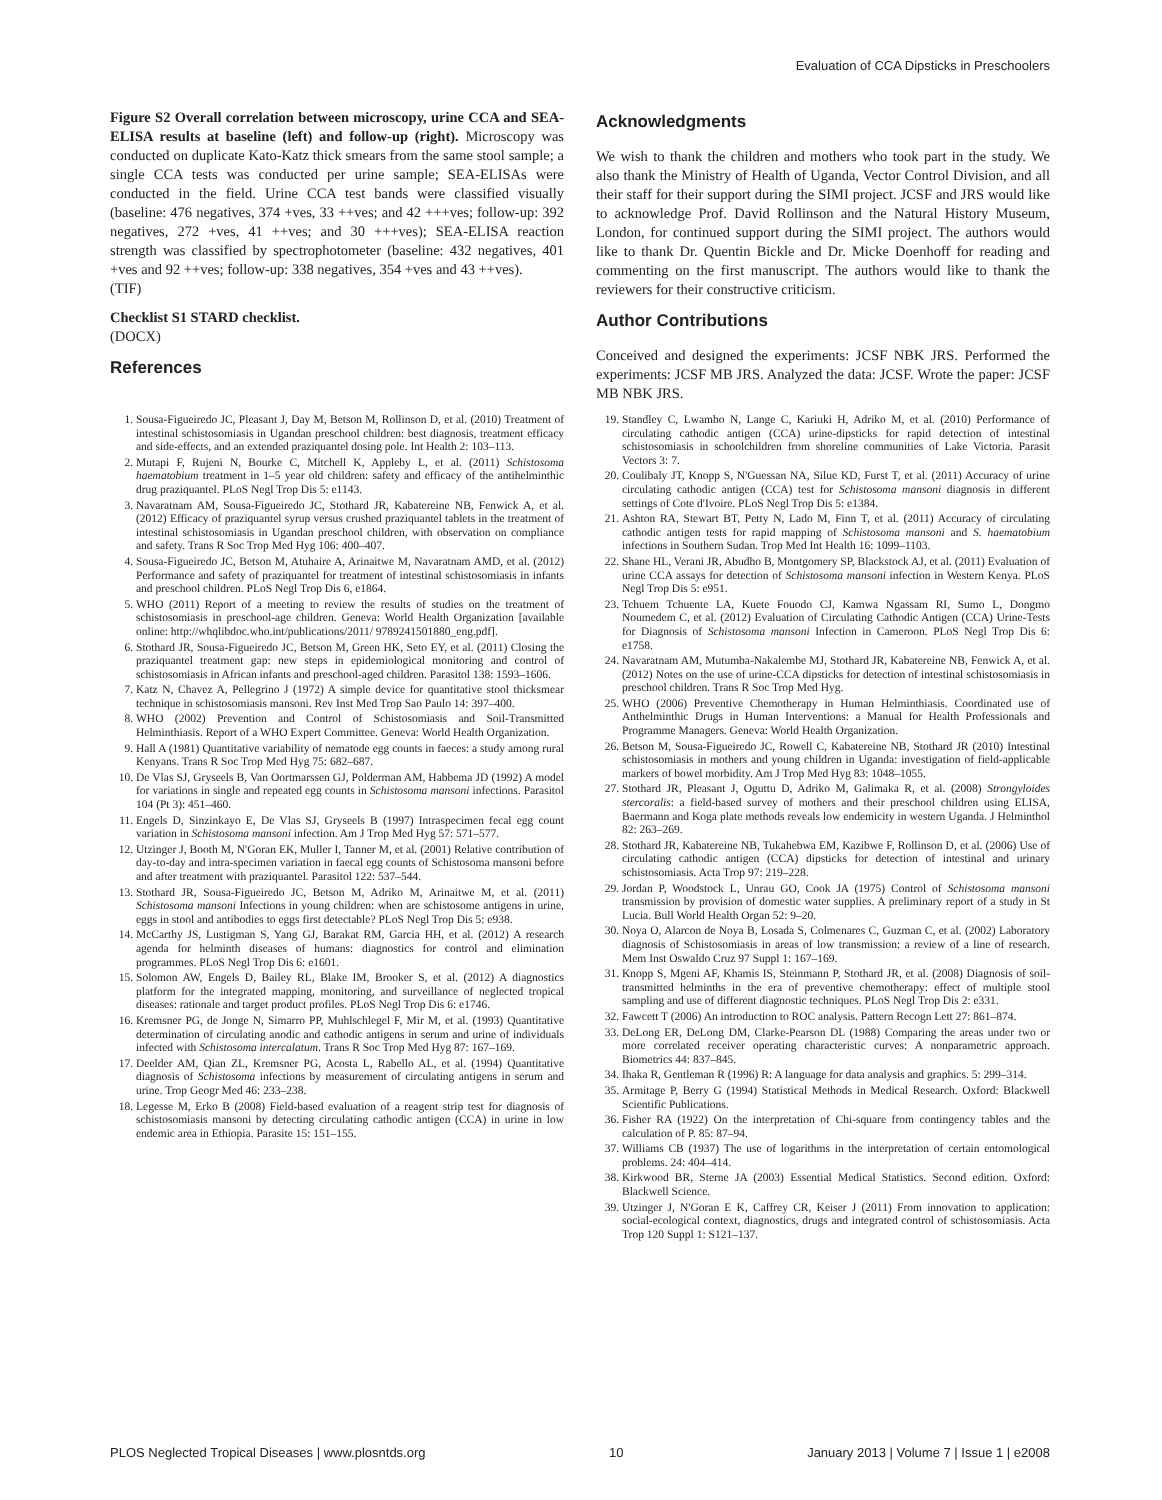Evaluation of CCA Dipsticks in Preschoolers
Figure S2 Overall correlation between microscopy, urine CCA and SEA-ELISA results at baseline (left) and follow-up (right). Microscopy was conducted on duplicate Kato-Katz thick smears from the same stool sample; a single CCA tests was conducted per urine sample; SEA-ELISAs were conducted in the field. Urine CCA test bands were classified visually (baseline: 476 negatives, 374 +ves, 33 ++ves; and 42 +++ves; follow-up: 392 negatives, 272 +ves, 41 ++ves; and 30 +++ves); SEA-ELISA reaction strength was classified by spectrophotometer (baseline: 432 negatives, 401 +ves and 92 ++ves; follow-up: 338 negatives, 354 +ves and 43 ++ves).
(TIF)
Checklist S1 STARD checklist.
(DOCX)
References
Acknowledgments
We wish to thank the children and mothers who took part in the study. We also thank the Ministry of Health of Uganda, Vector Control Division, and all their staff for their support during the SIMI project. JCSF and JRS would like to acknowledge Prof. David Rollinson and the Natural History Museum, London, for continued support during the SIMI project. The authors would like to thank Dr. Quentin Bickle and Dr. Micke Doenhoff for reading and commenting on the first manuscript. The authors would like to thank the reviewers for their constructive criticism.
Author Contributions
Conceived and designed the experiments: JCSF NBK JRS. Performed the experiments: JCSF MB JRS. Analyzed the data: JCSF. Wrote the paper: JCSF MB NBK JRS.
1. Sousa-Figueiredo JC, Pleasant J, Day M, Betson M, Rollinson D, et al. (2010) Treatment of intestinal schistosomiasis in Ugandan preschool children: best diagnosis, treatment efficacy and side-effects, and an extended praziquantel dosing pole. Int Health 2: 103–113.
2. Mutapi F, Rujeni N, Bourke C, Mitchell K, Appleby L, et al. (2011) Schistosoma haematobium treatment in 1–5 year old children: safety and efficacy of the antihelminthic drug praziquantel. PLoS Negl Trop Dis 5: e1143.
3. Navaratnam AM, Sousa-Figueiredo JC, Stothard JR, Kabatereine NB, Fenwick A, et al. (2012) Efficacy of praziquantel syrup versus crushed praziquantel tablets in the treatment of intestinal schistosomiasis in Ugandan preschool children, with observation on compliance and safety. Trans R Soc Trop Med Hyg 106: 400–407.
4. Sousa-Figueiredo JC, Betson M, Atuhaire A, Arinaitwe M, Navaratnam AMD, et al. (2012) Performance and safety of praziquantel for treatment of intestinal schistosomiasis in infants and preschool children. PLoS Negl Trop Dis 6, e1864.
5. WHO (2011) Report of a meeting to review the results of studies on the treatment of schistosomiasis in preschool-age children. Geneva: World Health Organization [available online: http://whqlibdoc.who.int/publications/2011/ 9789241501880_eng.pdf].
6. Stothard JR, Sousa-Figueiredo JC, Betson M, Green HK, Seto EY, et al. (2011) Closing the praziquantel treatment gap: new steps in epidemiological monitoring and control of schistosomiasis in African infants and preschool-aged children. Parasitol 138: 1593–1606.
7. Katz N, Chavez A, Pellegrino J (1972) A simple device for quantitative stool thicksmear technique in schistosomiasis mansoni. Rev Inst Med Trop Sao Paulo 14: 397–400.
8. WHO (2002) Prevention and Control of Schistosomiasis and Soil-Transmitted Helminthiasis. Report of a WHO Expert Committee. Geneva: World Health Organization.
9. Hall A (1981) Quantitative variability of nematode egg counts in faeces: a study among rural Kenyans. Trans R Soc Trop Med Hyg 75: 682–687.
10. De Vlas SJ, Gryseels B, Van Oortmarssen GJ, Polderman AM, Habbema JD (1992) A model for variations in single and repeated egg counts in Schistosoma mansoni infections. Parasitol 104 (Pt 3): 451–460.
11. Engels D, Sinzinkayo E, De Vlas SJ, Gryseels B (1997) Intraspecimen fecal egg count variation in Schistosoma mansoni infection. Am J Trop Med Hyg 57: 571–577.
12. Utzinger J, Booth M, N'Goran EK, Muller I, Tanner M, et al. (2001) Relative contribution of day-to-day and intra-specimen variation in faecal egg counts of Schistosoma mansoni before and after treatment with praziquantel. Parasitol 122: 537–544.
13. Stothard JR, Sousa-Figueiredo JC, Betson M, Adriko M, Arinaitwe M, et al. (2011) Schistosoma mansoni Infections in young children: when are schistosome antigens in urine, eggs in stool and antibodies to eggs first detectable? PLoS Negl Trop Dis 5: e938.
14. McCarthy JS, Lustigman S, Yang GJ, Barakat RM, Garcia HH, et al. (2012) A research agenda for helminth diseases of humans: diagnostics for control and elimination programmes. PLoS Negl Trop Dis 6: e1601.
15. Solomon AW, Engels D, Bailey RL, Blake IM, Brooker S, et al. (2012) A diagnostics platform for the integrated mapping, monitoring, and surveillance of neglected tropical diseases: rationale and target product profiles. PLoS Negl Trop Dis 6: e1746.
16. Kremsner PG, de Jonge N, Simarro PP, Muhlschlegel F, Mir M, et al. (1993) Quantitative determination of circulating anodic and cathodic antigens in serum and urine of individuals infected with Schistosoma intercalatum. Trans R Soc Trop Med Hyg 87: 167–169.
17. Deelder AM, Qian ZL, Kremsner PG, Acosta L, Rabello AL, et al. (1994) Quantitative diagnosis of Schistosoma infections by measurement of circulating antigens in serum and urine. Trop Geogr Med 46: 233–238.
18. Legesse M, Erko B (2008) Field-based evaluation of a reagent strip test for diagnosis of schistosomiasis mansoni by detecting circulating cathodic antigen (CCA) in urine in low endemic area in Ethiopia. Parasite 15: 151–155.
19. Standley C, Lwambo N, Lange C, Kariuki H, Adriko M, et al. (2010) Performance of circulating cathodic antigen (CCA) urine-dipsticks for rapid detection of intestinal schistosomiasis in schoolchildren from shoreline communities of Lake Victoria. Parasit Vectors 3: 7.
20. Coulibaly JT, Knopp S, N'Guessan NA, Silue KD, Furst T, et al. (2011) Accuracy of urine circulating cathodic antigen (CCA) test for Schistosoma mansoni diagnosis in different settings of Cote d'Ivoire. PLoS Negl Trop Dis 5: e1384.
21. Ashton RA, Stewart BT, Petty N, Lado M, Finn T, et al. (2011) Accuracy of circulating cathodic antigen tests for rapid mapping of Schistosoma mansoni and S. haematobium infections in Southern Sudan. Trop Med Int Health 16: 1099–1103.
22. Shane HL, Verani JR, Abudho B, Montgomery SP, Blackstock AJ, et al. (2011) Evaluation of urine CCA assays for detection of Schistosoma mansoni infection in Western Kenya. PLoS Negl Trop Dis 5: e951.
23. Tchuem Tchuente LA, Kuete Fouodo CJ, Kamwa Ngassam RI, Sumo L, Dongmo Noumedem C, et al. (2012) Evaluation of Circulating Cathodic Antigen (CCA) Urine-Tests for Diagnosis of Schistosoma mansoni Infection in Cameroon. PLoS Negl Trop Dis 6: e1758.
24. Navaratnam AM, Mutumba-Nakalembe MJ, Stothard JR, Kabatereine NB, Fenwick A, et al. (2012) Notes on the use of urine-CCA dipsticks for detection of intestinal schistosomiasis in preschool children. Trans R Soc Trop Med Hyg.
25. WHO (2006) Preventive Chemotherapy in Human Helminthiasis. Coordinated use of Anthelminthic Drugs in Human Interventions: a Manual for Health Professionals and Programme Managers. Geneva: World Health Organization.
26. Betson M, Sousa-Figueiredo JC, Rowell C, Kabatereine NB, Stothard JR (2010) Intestinal schistosomiasis in mothers and young children in Uganda: investigation of field-applicable markers of bowel morbidity. Am J Trop Med Hyg 83: 1048–1055.
27. Stothard JR, Pleasant J, Oguttu D, Adriko M, Galimaka R, et al. (2008) Strongyloides stercoralis: a field-based survey of mothers and their preschool children using ELISA, Baermann and Koga plate methods reveals low endemicity in western Uganda. J Helminthol 82: 263–269.
28. Stothard JR, Kabatereine NB, Tukahebwa EM, Kazibwe F, Rollinson D, et al. (2006) Use of circulating cathodic antigen (CCA) dipsticks for detection of intestinal and urinary schistosomiasis. Acta Trop 97: 219–228.
29. Jordan P, Woodstock L, Unrau GO, Cook JA (1975) Control of Schistosoma mansoni transmission by provision of domestic water supplies. A preliminary report of a study in St Lucia. Bull World Health Organ 52: 9–20.
30. Noya O, Alarcon de Noya B, Losada S, Colmenares C, Guzman C, et al. (2002) Laboratory diagnosis of Schistosomiasis in areas of low transmission: a review of a line of research. Mem Inst Oswaldo Cruz 97 Suppl 1: 167–169.
31. Knopp S, Mgeni AF, Khamis IS, Steinmann P, Stothard JR, et al. (2008) Diagnosis of soil-transmitted helminths in the era of preventive chemotherapy: effect of multiple stool sampling and use of different diagnostic techniques. PLoS Negl Trop Dis 2: e331.
32. Fawcett T (2006) An introduction to ROC analysis. Pattern Recogn Lett 27: 861–874.
33. DeLong ER, DeLong DM, Clarke-Pearson DL (1988) Comparing the areas under two or more correlated receiver operating characteristic curves: A nonparametric approach. Biometrics 44: 837–845.
34. Ihaka R, Gentleman R (1996) R: A language for data analysis and graphics. 5: 299–314.
35. Armitage P, Berry G (1994) Statistical Methods in Medical Research. Oxford: Blackwell Scientific Publications.
36. Fisher RA (1922) On the interpretation of Chi-square from contingency tables and the calculation of P. 85: 87–94.
37. Williams CB (1937) The use of logarithms in the interpretation of certain entomological problems. 24: 404–414.
38. Kirkwood BR, Sterne JA (2003) Essential Medical Statistics. Second edition. Oxford: Blackwell Science.
39. Utzinger J, N'Goran E K, Caffrey CR, Keiser J (2011) From innovation to application: social-ecological context, diagnostics, drugs and integrated control of schistosomiasis. Acta Trop 120 Suppl 1: S121–137.
PLOS Neglected Tropical Diseases | www.plosntds.org 10 January 2013 | Volume 7 | Issue 1 | e2008